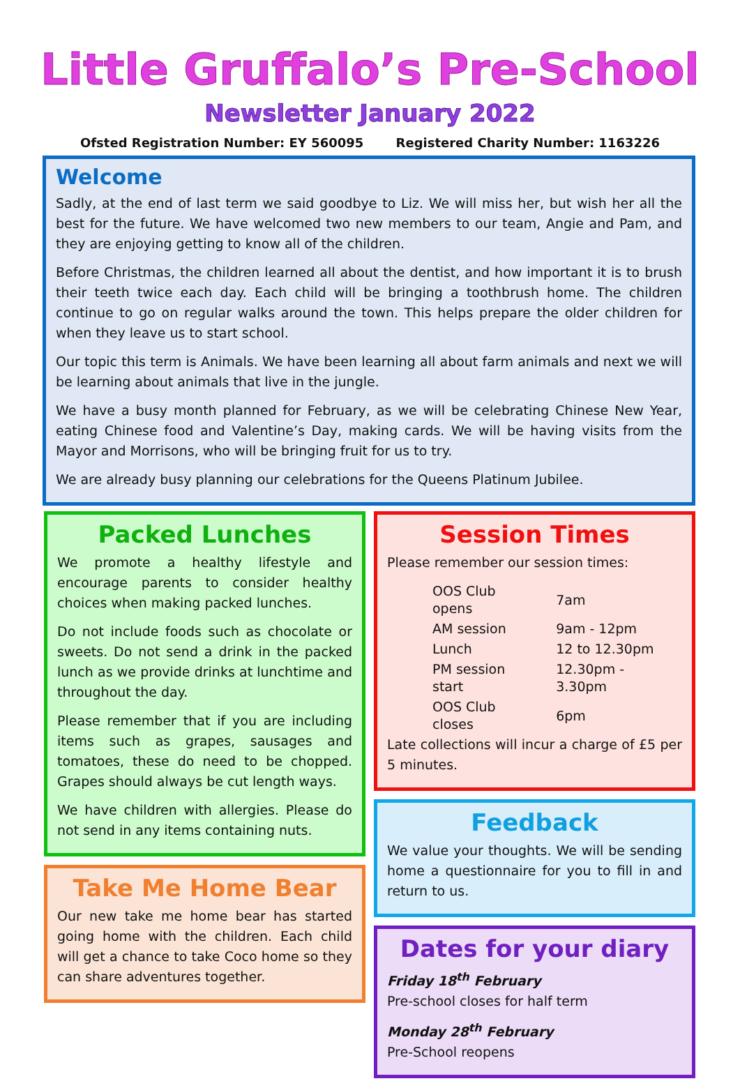Little Gruffalo’s Pre-School
Newsletter January 2022
Ofsted Registration Number: EY 560095 Registered Charity Number: 1163226
Welcome
Sadly, at the end of last term we said goodbye to Liz. We will miss her, but wish her all the best for the future. We have welcomed two new members to our team, Angie and Pam, and they are enjoying getting to know all of the children.
Before Christmas, the children learned all about the dentist, and how important it is to brush their teeth twice each day. Each child will be bringing a toothbrush home. The children continue to go on regular walks around the town. This helps prepare the older children for when they leave us to start school.
Our topic this term is Animals. We have been learning all about farm animals and next we will be learning about animals that live in the jungle.
We have a busy month planned for February, as we will be celebrating Chinese New Year, eating Chinese food and Valentine’s Day, making cards. We will be having visits from the Mayor and Morrisons, who will be bringing fruit for us to try.
We are already busy planning our celebrations for the Queens Platinum Jubilee.
Packed Lunches
We promote a healthy lifestyle and encourage parents to consider healthy choices when making packed lunches.
Do not include foods such as chocolate or sweets. Do not send a drink in the packed lunch as we provide drinks at lunchtime and throughout the day.
Please remember that if you are including items such as grapes, sausages and tomatoes, these do need to be chopped. Grapes should always be cut length ways.
We have children with allergies. Please do not send in any items containing nuts.
Take Me Home Bear
Our new take me home bear has started going home with the children. Each child will get a chance to take Coco home so they can share adventures together.
Session Times
Please remember our session times:
| OOS Club opens | 7am |
| AM session | 9am - 12pm |
| Lunch | 12 to 12.30pm |
| PM session start | 12.30pm - 3.30pm |
| OOS Club closes | 6pm |
Late collections will incur a charge of £5 per 5 minutes.
Feedback
We value your thoughts. We will be sending home a questionnaire for you to fill in and return to us.
Dates for your diary
Friday 18<sup>th</sup> February
Pre-school closes for half term
Monday 28<sup>th</sup> February
Pre-School reopens